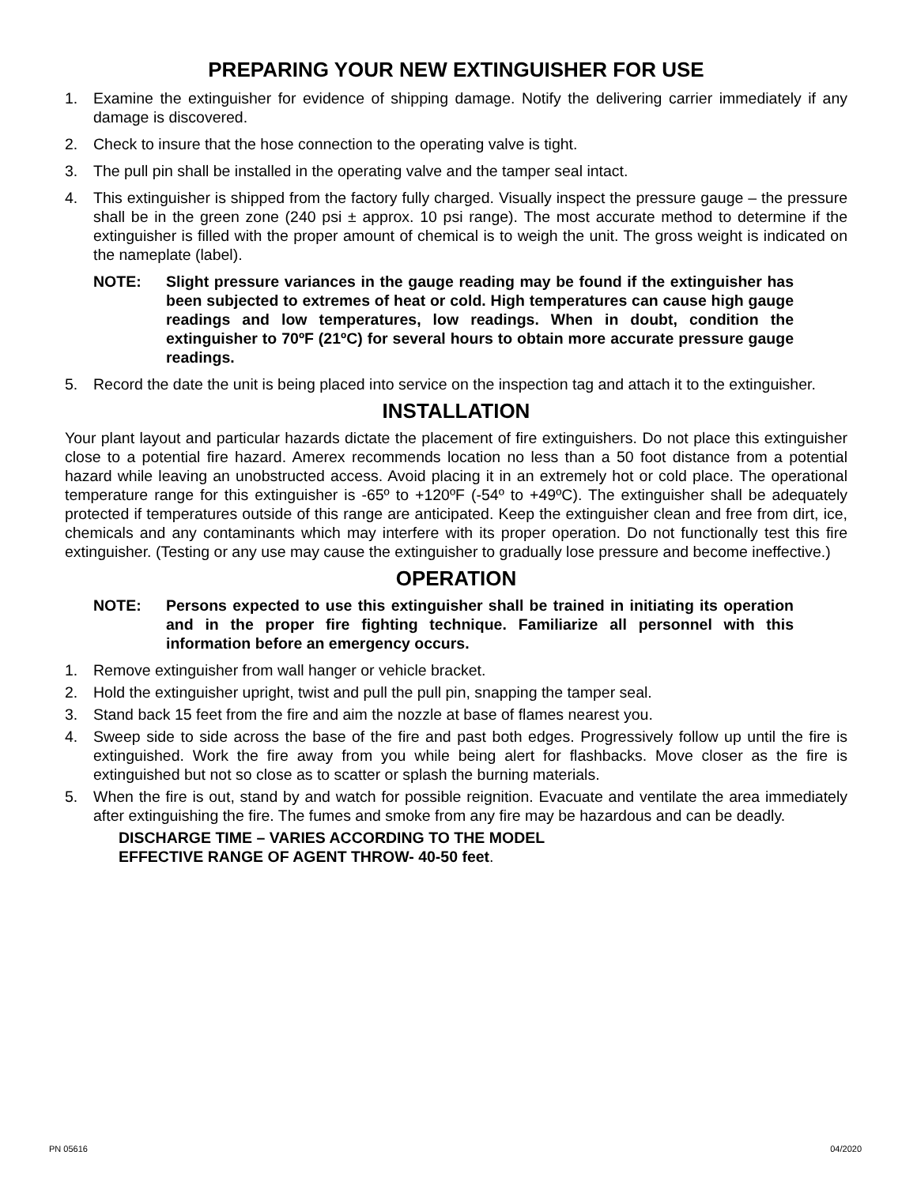PREPARING YOUR NEW EXTINGUISHER FOR USE
1. Examine the extinguisher for evidence of shipping damage. Notify the delivering carrier immediately if any damage is discovered.
2. Check to insure that the hose connection to the operating valve is tight.
3. The pull pin shall be installed in the operating valve and the tamper seal intact.
4. This extinguisher is shipped from the factory fully charged. Visually inspect the pressure gauge – the pressure shall be in the green zone (240 psi ± approx. 10 psi range). The most accurate method to determine if the extinguisher is filled with the proper amount of chemical is to weigh the unit. The gross weight is indicated on the nameplate (label).
NOTE: Slight pressure variances in the gauge reading may be found if the extinguisher has been subjected to extremes of heat or cold. High temperatures can cause high gauge readings and low temperatures, low readings. When in doubt, condition the extinguisher to 70ºF (21ºC) for several hours to obtain more accurate pressure gauge readings.
5. Record the date the unit is being placed into service on the inspection tag and attach it to the extinguisher.
INSTALLATION
Your plant layout and particular hazards dictate the placement of fire extinguishers. Do not place this extinguisher close to a potential fire hazard. Amerex recommends location no less than a 50 foot distance from a potential hazard while leaving an unobstructed access. Avoid placing it in an extremely hot or cold place. The operational temperature range for this extinguisher is -65º to +120ºF (-54º to +49ºC). The extinguisher shall be adequately protected if temperatures outside of this range are anticipated. Keep the extinguisher clean and free from dirt, ice, chemicals and any contaminants which may interfere with its proper operation. Do not functionally test this fire extinguisher. (Testing or any use may cause the extinguisher to gradually lose pressure and become ineffective.)
OPERATION
NOTE: Persons expected to use this extinguisher shall be trained in initiating its operation and in the proper fire fighting technique. Familiarize all personnel with this information before an emergency occurs.
1. Remove extinguisher from wall hanger or vehicle bracket.
2. Hold the extinguisher upright, twist and pull the pull pin, snapping the tamper seal.
3. Stand back 15 feet from the fire and aim the nozzle at base of flames nearest you.
4. Sweep side to side across the base of the fire and past both edges. Progressively follow up until the fire is extinguished. Work the fire away from you while being alert for flashbacks. Move closer as the fire is extinguished but not so close as to scatter or splash the burning materials.
5. When the fire is out, stand by and watch for possible reignition. Evacuate and ventilate the area immediately after extinguishing the fire. The fumes and smoke from any fire may be hazardous and can be deadly.
DISCHARGE TIME – VARIES ACCORDING TO THE MODEL
EFFECTIVE RANGE OF AGENT THROW- 40-50 feet.
PN 05616 04/2020